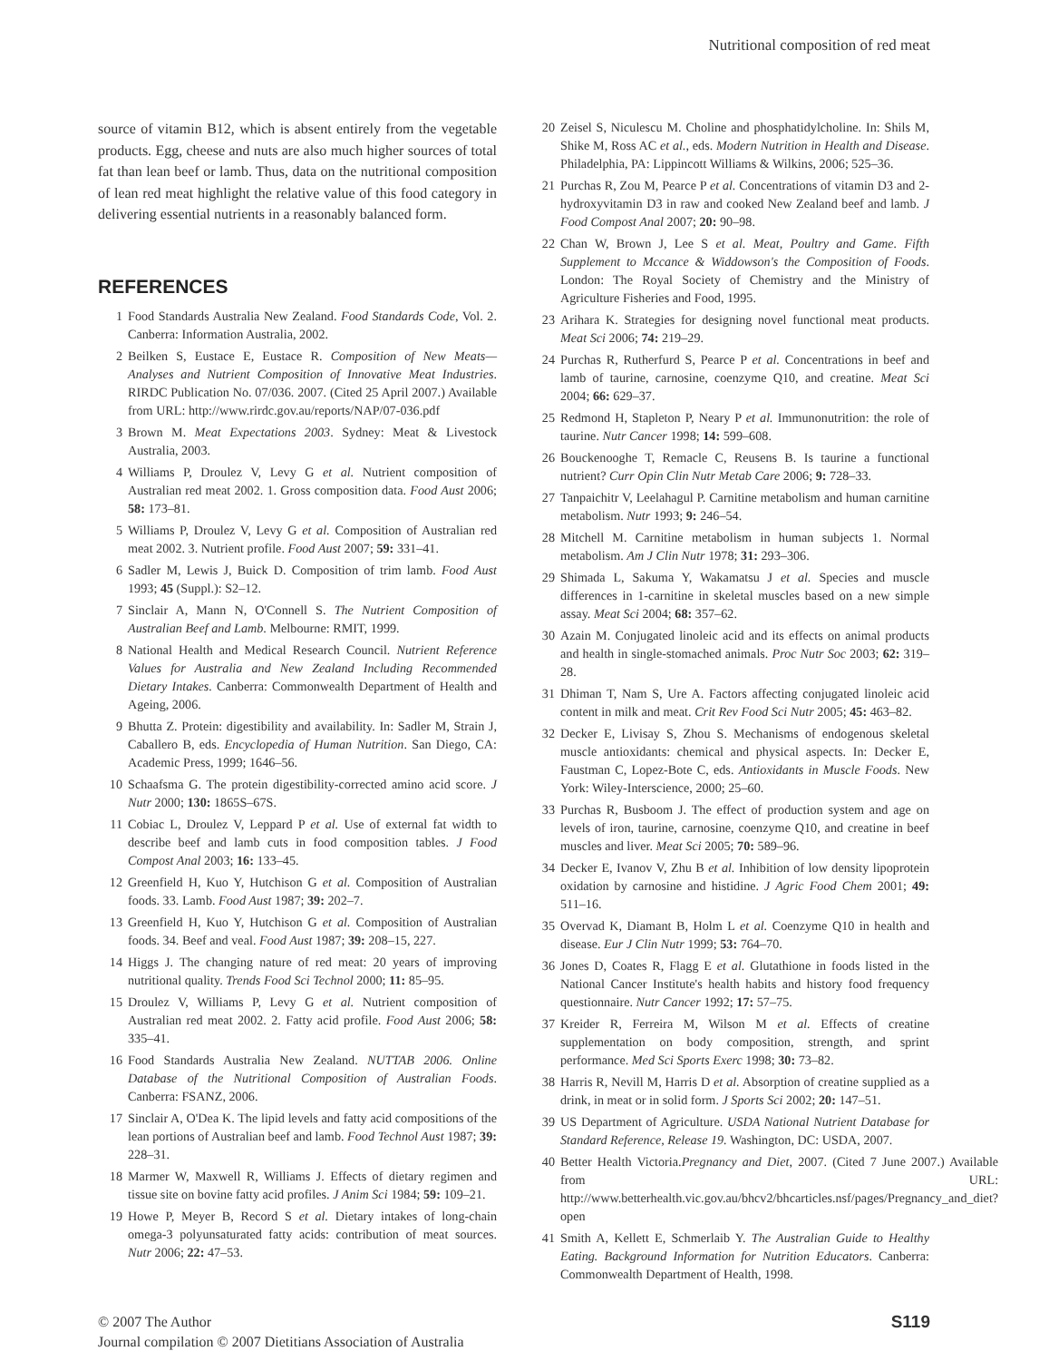Nutritional composition of red meat
source of vitamin B12, which is absent entirely from the vegetable products. Egg, cheese and nuts are also much higher sources of total fat than lean beef or lamb. Thus, data on the nutritional composition of lean red meat highlight the relative value of this food category in delivering essential nutrients in a reasonably balanced form.
REFERENCES
1 Food Standards Australia New Zealand. Food Standards Code, Vol. 2. Canberra: Information Australia, 2002.
2 Beilken S, Eustace E, Eustace R. Composition of New Meats—Analyses and Nutrient Composition of Innovative Meat Industries. RIRDC Publication No. 07/036. 2007. (Cited 25 April 2007.) Available from URL: http://www.rirdc.gov.au/reports/NAP/07-036.pdf
3 Brown M. Meat Expectations 2003. Sydney: Meat & Livestock Australia, 2003.
4 Williams P, Droulez V, Levy G et al. Nutrient composition of Australian red meat 2002. 1. Gross composition data. Food Aust 2006; 58: 173–81.
5 Williams P, Droulez V, Levy G et al. Composition of Australian red meat 2002. 3. Nutrient profile. Food Aust 2007; 59: 331–41.
6 Sadler M, Lewis J, Buick D. Composition of trim lamb. Food Aust 1993; 45 (Suppl.): S2–12.
7 Sinclair A, Mann N, O'Connell S. The Nutrient Composition of Australian Beef and Lamb. Melbourne: RMIT, 1999.
8 National Health and Medical Research Council. Nutrient Reference Values for Australia and New Zealand Including Recommended Dietary Intakes. Canberra: Commonwealth Department of Health and Ageing, 2006.
9 Bhutta Z. Protein: digestibility and availability. In: Sadler M, Strain J, Caballero B, eds. Encyclopedia of Human Nutrition. San Diego, CA: Academic Press, 1999; 1646–56.
10 Schaafsma G. The protein digestibility-corrected amino acid score. J Nutr 2000; 130: 1865S–67S.
11 Cobiac L, Droulez V, Leppard P et al. Use of external fat width to describe beef and lamb cuts in food composition tables. J Food Compost Anal 2003; 16: 133–45.
12 Greenfield H, Kuo Y, Hutchison G et al. Composition of Australian foods. 33. Lamb. Food Aust 1987; 39: 202–7.
13 Greenfield H, Kuo Y, Hutchison G et al. Composition of Australian foods. 34. Beef and veal. Food Aust 1987; 39: 208–15, 227.
14 Higgs J. The changing nature of red meat: 20 years of improving nutritional quality. Trends Food Sci Technol 2000; 11: 85–95.
15 Droulez V, Williams P, Levy G et al. Nutrient composition of Australian red meat 2002. 2. Fatty acid profile. Food Aust 2006; 58: 335–41.
16 Food Standards Australia New Zealand. NUTTAB 2006. Online Database of the Nutritional Composition of Australian Foods. Canberra: FSANZ, 2006.
17 Sinclair A, O'Dea K. The lipid levels and fatty acid compositions of the lean portions of Australian beef and lamb. Food Technol Aust 1987; 39: 228–31.
18 Marmer W, Maxwell R, Williams J. Effects of dietary regimen and tissue site on bovine fatty acid profiles. J Anim Sci 1984; 59: 109–21.
19 Howe P, Meyer B, Record S et al. Dietary intakes of long-chain omega-3 polyunsaturated fatty acids: contribution of meat sources. Nutr 2006; 22: 47–53.
20 Zeisel S, Niculescu M. Choline and phosphatidylcholine. In: Shils M, Shike M, Ross AC et al., eds. Modern Nutrition in Health and Disease. Philadelphia, PA: Lippincott Williams & Wilkins, 2006; 525–36.
21 Purchas R, Zou M, Pearce P et al. Concentrations of vitamin D3 and 2-hydroxyvitamin D3 in raw and cooked New Zealand beef and lamb. J Food Compost Anal 2007; 20: 90–98.
22 Chan W, Brown J, Lee S et al. Meat, Poultry and Game. Fifth Supplement to Mccance & Widdowson's the Composition of Foods. London: The Royal Society of Chemistry and the Ministry of Agriculture Fisheries and Food, 1995.
23 Arihara K. Strategies for designing novel functional meat products. Meat Sci 2006; 74: 219–29.
24 Purchas R, Rutherfurd S, Pearce P et al. Concentrations in beef and lamb of taurine, carnosine, coenzyme Q10, and creatine. Meat Sci 2004; 66: 629–37.
25 Redmond H, Stapleton P, Neary P et al. Immunonutrition: the role of taurine. Nutr Cancer 1998; 14: 599–608.
26 Bouckenooghe T, Remacle C, Reusens B. Is taurine a functional nutrient? Curr Opin Clin Nutr Metab Care 2006; 9: 728–33.
27 Tanpaichitr V, Leelahagul P. Carnitine metabolism and human carnitine metabolism. Nutr 1993; 9: 246–54.
28 Mitchell M. Carnitine metabolism in human subjects 1. Normal metabolism. Am J Clin Nutr 1978; 31: 293–306.
29 Shimada L, Sakuma Y, Wakamatsu J et al. Species and muscle differences in 1-carnitine in skeletal muscles based on a new simple assay. Meat Sci 2004; 68: 357–62.
30 Azain M. Conjugated linoleic acid and its effects on animal products and health in single-stomached animals. Proc Nutr Soc 2003; 62: 319–28.
31 Dhiman T, Nam S, Ure A. Factors affecting conjugated linoleic acid content in milk and meat. Crit Rev Food Sci Nutr 2005; 45: 463–82.
32 Decker E, Livisay S, Zhou S. Mechanisms of endogenous skeletal muscle antioxidants: chemical and physical aspects. In: Decker E, Faustman C, Lopez-Bote C, eds. Antioxidants in Muscle Foods. New York: Wiley-Interscience, 2000; 25–60.
33 Purchas R, Busboom J. The effect of production system and age on levels of iron, taurine, carnosine, coenzyme Q10, and creatine in beef muscles and liver. Meat Sci 2005; 70: 589–96.
34 Decker E, Ivanov V, Zhu B et al. Inhibition of low density lipoprotein oxidation by carnosine and histidine. J Agric Food Chem 2001; 49: 511–16.
35 Overvad K, Diamant B, Holm L et al. Coenzyme Q10 in health and disease. Eur J Clin Nutr 1999; 53: 764–70.
36 Jones D, Coates R, Flagg E et al. Glutathione in foods listed in the National Cancer Institute's health habits and history food frequency questionnaire. Nutr Cancer 1992; 17: 57–75.
37 Kreider R, Ferreira M, Wilson M et al. Effects of creatine supplementation on body composition, strength, and sprint performance. Med Sci Sports Exerc 1998; 30: 73–82.
38 Harris R, Nevill M, Harris D et al. Absorption of creatine supplied as a drink, in meat or in solid form. J Sports Sci 2002; 20: 147–51.
39 US Department of Agriculture. USDA National Nutrient Database for Standard Reference, Release 19. Washington, DC: USDA, 2007.
40 Better Health Victoria.Pregnancy and Diet, 2007. (Cited 7 June 2007.) Available from URL: http://www.betterhealth.vic.gov.au/bhcv2/bhcarticles.nsf/pages/Pregnancy_and_diet?open
41 Smith A, Kellett E, Schmerlaib Y. The Australian Guide to Healthy Eating. Background Information for Nutrition Educators. Canberra: Commonwealth Department of Health, 1998.
© 2007 The Author
Journal compilation © 2007 Dietitians Association of Australia
S119